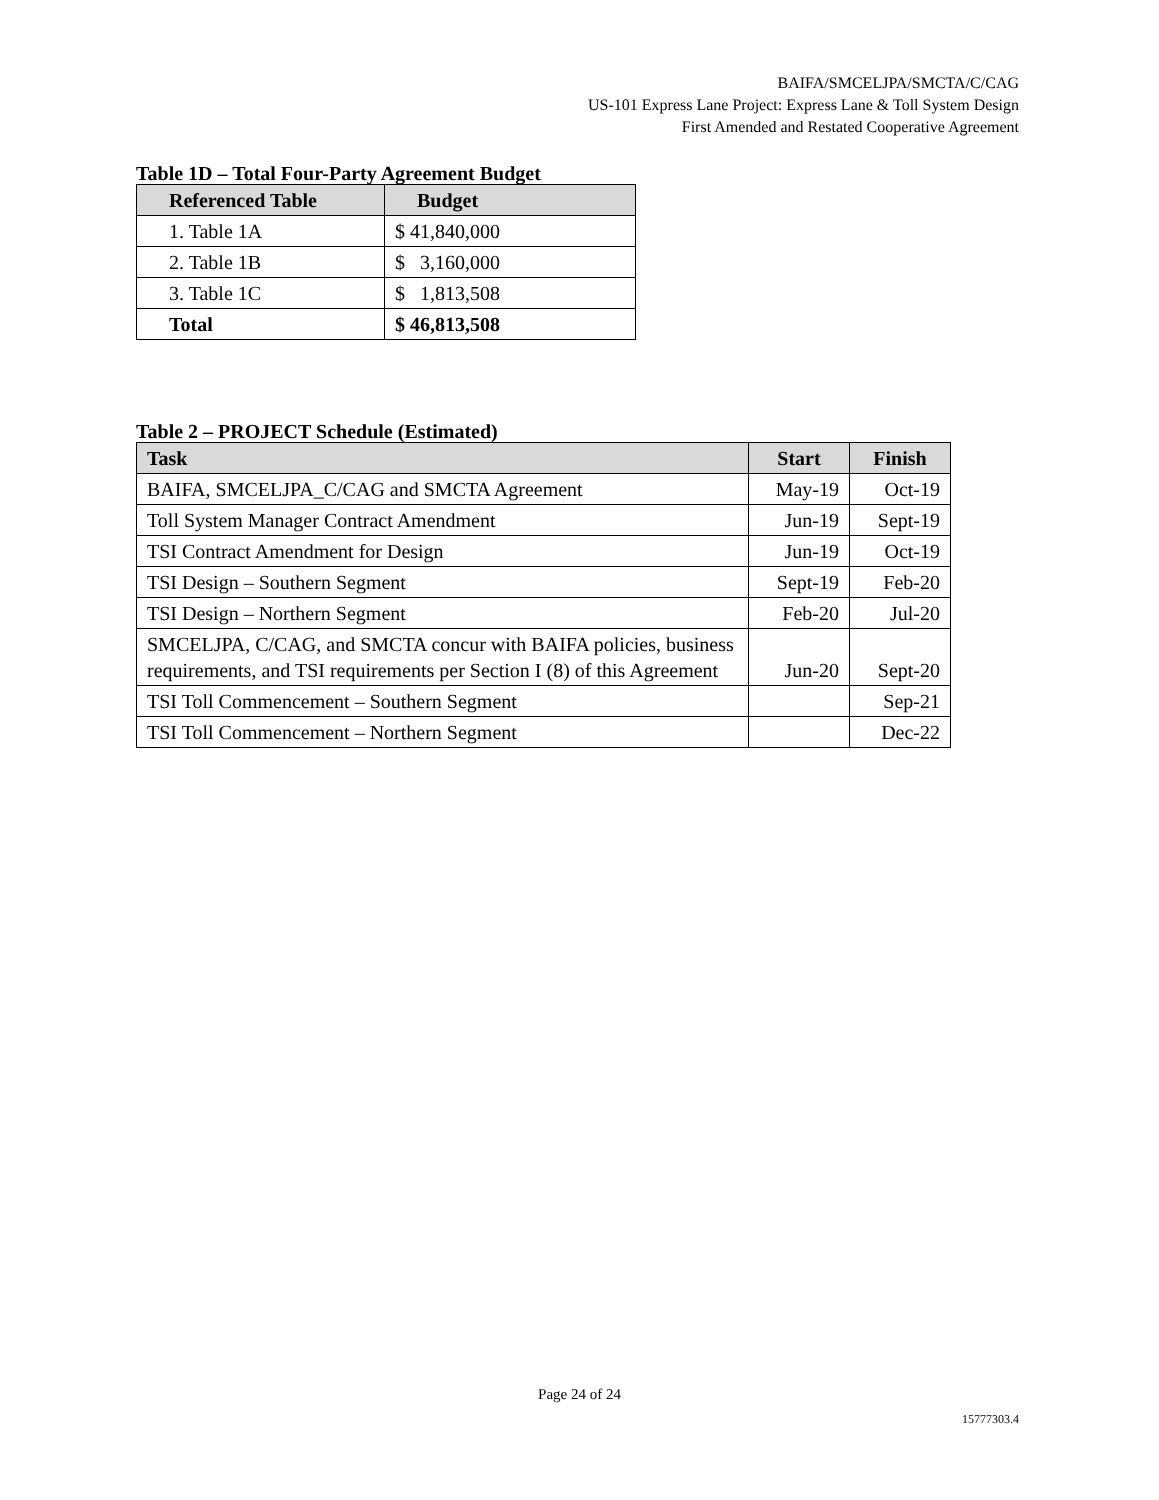BAIFA/SMCELJPA/SMCTA/C/CAG
US-101 Express Lane Project: Express Lane & Toll System Design
First Amended and Restated Cooperative Agreement
Table 1D – Total Four-Party Agreement Budget
| Referenced Table | Budget |
| --- | --- |
| 1. Table 1A | $ 41,840,000 |
| 2. Table 1B | $ 3,160,000 |
| 3. Table 1C | $ 1,813,508 |
| Total | $ 46,813,508 |
Table 2 – PROJECT Schedule (Estimated)
| Task | Start | Finish |
| --- | --- | --- |
| BAIFA, SMCELJPA_C/CAG and SMCTA Agreement | May-19 | Oct-19 |
| Toll System Manager Contract Amendment | Jun-19 | Sept-19 |
| TSI Contract Amendment for Design | Jun-19 | Oct-19 |
| TSI Design – Southern Segment | Sept-19 | Feb-20 |
| TSI Design – Northern Segment | Feb-20 | Jul-20 |
| SMCELJPA, C/CAG, and SMCTA concur with BAIFA policies, business requirements, and TSI requirements per Section I (8) of this Agreement | Jun-20 | Sept-20 |
| TSI Toll Commencement – Southern Segment | | Sep-21 |
| TSI Toll Commencement – Northern Segment | | Dec-22 |
Page 24 of 24
15777303.4